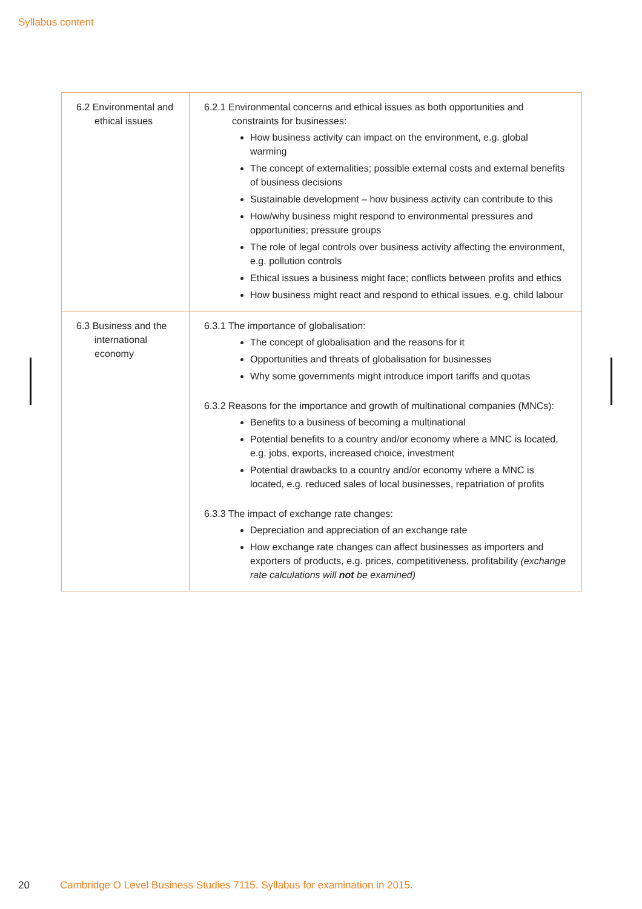Syllabus content
| 6.2 Environmental and ethical issues | 6.2.1 Environmental concerns and ethical issues as both opportunities and constraints for businesses: How business activity can impact on the environment, e.g. global warming The concept of externalities; possible external costs and external benefits of business decisions Sustainable development – how business activity can contribute to this How/why business might respond to environmental pressures and opportunities; pressure groups The role of legal controls over business activity affecting the environment, e.g. pollution controls Ethical issues a business might face; conflicts between profits and ethics How business might react and respond to ethical issues, e.g. child labour |
| 6.3 Business and the international economy | 6.3.1 The importance of globalisation: The concept of globalisation and the reasons for it Opportunities and threats of globalisation for businesses Why some governments might introduce import tariffs and quotas 6.3.2 Reasons for the importance and growth of multinational companies (MNCs): Benefits to a business of becoming a multinational Potential benefits to a country and/or economy where a MNC is located, e.g. jobs, exports, increased choice, investment Potential drawbacks to a country and/or economy where a MNC is located, e.g. reduced sales of local businesses, repatriation of profits 6.3.3 The impact of exchange rate changes: Depreciation and appreciation of an exchange rate How exchange rate changes can affect businesses as importers and exporters of products, e.g. prices, competitiveness, profitability (exchange rate calculations will not be examined) |
20 Cambridge O Level Business Studies 7115. Syllabus for examination in 2015.